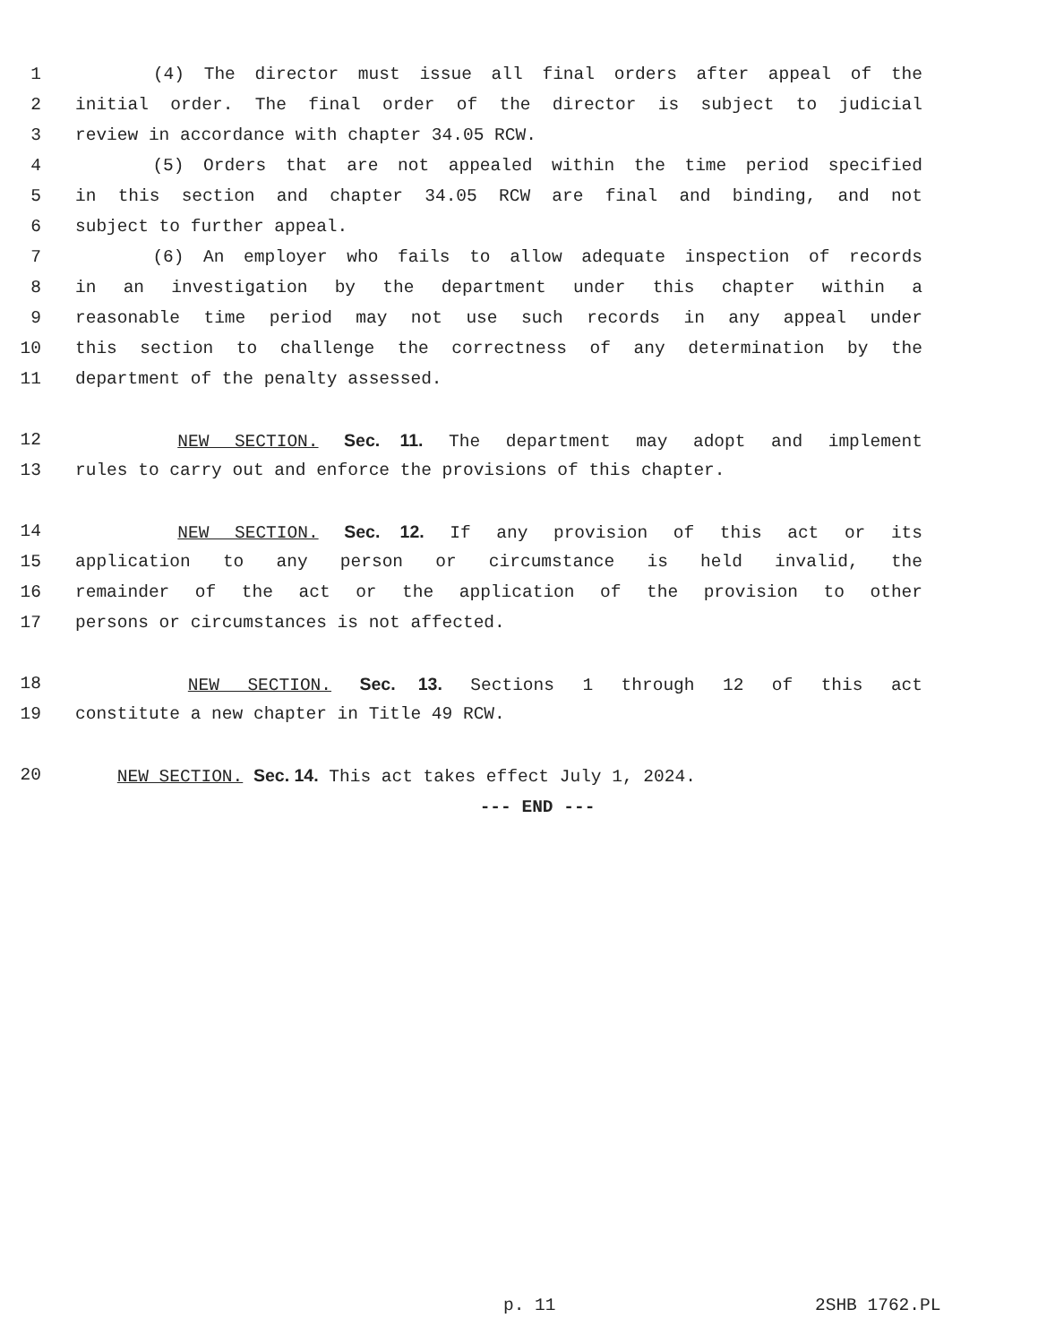1 (4) The director must issue all final orders after appeal of the
2 initial order. The final order of the director is subject to judicial
3 review in accordance with chapter 34.05 RCW.
4 (5) Orders that are not appealed within the time period specified
5 in this section and chapter 34.05 RCW are final and binding, and not
6 subject to further appeal.
7 (6) An employer who fails to allow adequate inspection of records
8 in an investigation by the department under this chapter within a
9 reasonable time period may not use such records in any appeal under
10 this section to challenge the correctness of any determination by the
11 department of the penalty assessed.
12 NEW SECTION. Sec. 11. The department may adopt and implement
13 rules to carry out and enforce the provisions of this chapter.
14 NEW SECTION. Sec. 12. If any provision of this act or its
15 application to any person or circumstance is held invalid, the
16 remainder of the act or the application of the provision to other
17 persons or circumstances is not affected.
18 NEW SECTION. Sec. 13. Sections 1 through 12 of this act
19 constitute a new chapter in Title 49 RCW.
20 NEW SECTION. Sec. 14. This act takes effect July 1, 2024.
--- END ---
p. 11 2SHB 1762.PL